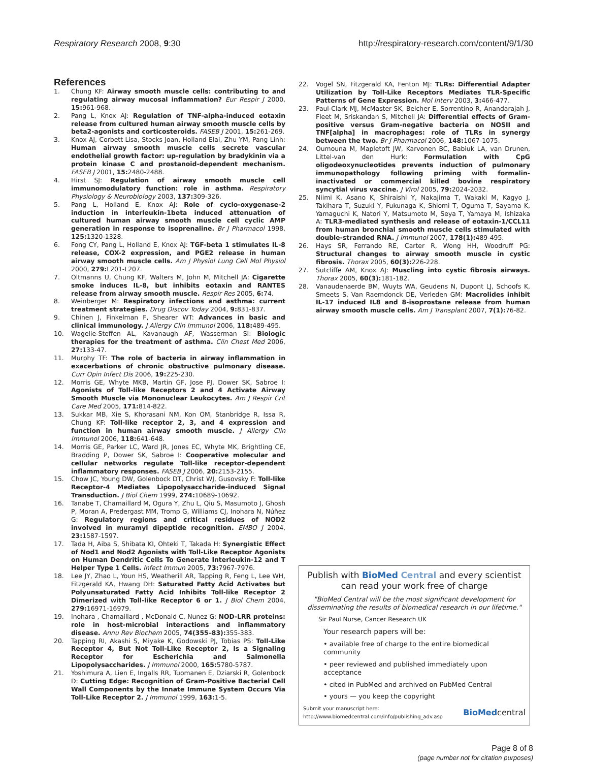Respiratory Research 2008, 9:30 http://respiratory-research.com/content/9/1/30
References
1. Chung KF: Airway smooth muscle cells: contributing to and regulating airway mucosal inflammation? Eur Respir J 2000, 15: 961-968.
2. Pang L, Knox AJ: Regulation of TNF-alpha-induced eotaxin release from cultured human airway smooth muscle cells by beta2-agonists and corticosteroids. FASEB J 2001, 15: 261-269.
3. Knox AJ, Corbett Lisa, Stocks Joan, Holland Elai, Zhu YM, Pang Linh: Human airway smooth muscle cells secrete vascular endothelial growth factor: up-regulation by bradykinin via a protein kinase C and prostanoid-dependent mechanism. FASEB J 2001, 15: 2480-2488.
4. Hirst SJ: Regulation of airway smooth muscle cell immunomodulatory function: role in asthma. Respiratory Physiology & Neurobiology 2003, 137: 309-326.
5. Pang L, Holland E, Knox AJ: Role of cyclo-oxygenase-2 induction in interleukin-1beta induced attenuation of cultured human airway smooth muscle cell cyclic AMP generation in response to isoprenaline. Br J Pharmacol 1998, 125: 1320-1328.
6. Fong CY, Pang L, Holland E, Knox AJ: TGF-beta 1 stimulates IL-8 release, COX-2 expression, and PGE2 release in human airway smooth muscle cells. Am J Physiol Lung Cell Mol Physiol 2000, 279: L201-L207.
7. Oltmanns U, Chung KF, Walters M, John M, Mitchell JA: Cigarette smoke induces IL-8, but inhibits eotaxin and RANTES release from airway smooth muscle. Respir Res 2005, 6: 74.
8. Weinberger M: Respiratory infections and asthma: current treatment strategies. Drug Discov Today 2004, 9: 831-837.
9. Chinen J, Finkelman F, Shearer WT: Advances in basic and clinical immunology. J Allergy Clin Immunol 2006, 118: 489-495.
10. Wagelie-Steffen AL, Kavanaugh AF, Wasserman SI: Biologic therapies for the treatment of asthma. Clin Chest Med 2006, 27: 133-47.
11. Murphy TF: The role of bacteria in airway inflammation in exacerbations of chronic obstructive pulmonary disease. Curr Opin Infect Dis 2006, 19: 225-230.
12. Morris GE, Whyte MKB, Martin GF, Jose PJ, Dower SK, Sabroe I: Agonists of Toll-like Receptors 2 and 4 Activate Airway Smooth Muscle via Mononuclear Leukocytes. Am J Respir Crit Care Med 2005, 171: 814-822.
13. Sukkar MB, Xie S, Khorasani NM, Kon OM, Stanbridge R, Issa R, Chung KF: Toll-like receptor 2, 3, and 4 expression and function in human airway smooth muscle. J Allergy Clin Immunol 2006, 118: 641-648.
14. Morris GE, Parker LC, Ward JR, Jones EC, Whyte MK, Brightling CE, Bradding P, Dower SK, Sabroe I: Cooperative molecular and cellular networks regulate Toll-like receptor-dependent inflammatory responses. FASEB J 2006, 20: 2153-2155.
15. Chow JC, Young DW, Golenbock DT, Christ WJ, Gusovsky F: Toll-like Receptor-4 Mediates Lipopolysaccharide-induced Signal Transduction. J Biol Chem 1999, 274: 10689-10692.
16. Tanabe T, Chamaillard M, Ogura Y, Zhu L, Qiu S, Masumoto J, Ghosh P, Moran A, Predergast MM, Tromp G, Williams CJ, Inohara N, Núñez G: Regulatory regions and critical residues of NOD2 involved in muramyl dipeptide recognition. EMBO J 2004, 23: 1587-1597.
17. Tada H, Aiba S, Shibata KI, Ohteki T, Takada H: Synergistic Effect of Nod1 and Nod2 Agonists with Toll-Like Receptor Agonists on Human Dendritic Cells To Generate Interleukin-12 and T Helper Type 1 Cells. Infect Immun 2005, 73: 7967-7976.
18. Lee JY, Zhao L, Youn HS, Weatherill AR, Tapping R, Feng L, Lee WH, Fitzgerald KA, Hwang DH: Saturated Fatty Acid Activates but Polyunsaturated Fatty Acid Inhibits Toll-like Receptor 2 Dimerized with Toll-like Receptor 6 or 1. J Biol Chem 2004, 279: 16971-16979.
19. Inohara , Chamaillard , McDonald C, Nunez G: NOD-LRR proteins: role in host-microbial interactions and inflammatory disease. Annu Rev Biochem 2005, 74(355–83): 355-383.
20. Tapping RI, Akashi S, Miyake K, Godowski PJ, Tobias PS: Toll-Like Receptor 4, But Not Toll-Like Receptor 2, Is a Signaling Receptor for Escherichia and Salmonella Lipopolysaccharides. J Immunol 2000, 165: 5780-5787.
21. Yoshimura A, Lien E, Ingalls RR, Tuomanen E, Dziarski R, Golenbock D: Cutting Edge: Recognition of Gram-Positive Bacterial Cell Wall Components by the Innate Immune System Occurs Via Toll-Like Receptor 2. J Immunol 1999, 163: 1-5.
22. Vogel SN, Fitzgerald KA, Fenton MJ: TLRs: Differential Adapter Utilization by Toll-Like Receptors Mediates TLR-Specific Patterns of Gene Expression. Mol Interv 2003, 3: 466-477.
23. Paul-Clark MJ, McMaster SK, Belcher E, Sorrentino R, Anandarajah J, Fleet M, Sriskandan S, Mitchell JA: Differential effects of Gram-positive versus Gram-negative bacteria on NOSII and TNF[alpha] in macrophages: role of TLRs in synergy between the two. Br J Pharmacol 2006, 148: 1067-1075.
24. Oumouna M, Mapletoft JW, Karvonen BC, Babiuk LA, van Drunen, Littel-van den Hurk: Formulation with CpG oligodeoxynucleotides prevents induction of pulmonary immunopathology following priming with formalin-inactivated or commercial killed bovine respiratory syncytial virus vaccine. J Virol 2005, 79: 2024-2032.
25. Niimi K, Asano K, Shiraishi Y, Nakajima T, Wakaki M, Kagyo J, Takihara T, Suzuki Y, Fukunaga K, Shiomi T, Oguma T, Sayama K, Yamaguchi K, Natori Y, Matsumoto M, Seya T, Yamaya M, Ishizaka A: TLR3-mediated synthesis and release of eotaxin-1/CCL11 from human bronchial smooth muscle cells stimulated with double-stranded RNA. J Immunol 2007, 178(1): 489-495.
26. Hays SR, Ferrando RE, Carter R, Wong HH, Woodruff PG: Structural changes to airway smooth muscle in cystic fibrosis. Thorax 2005, 60(3): 226-228.
27. Sutcliffe AM, Knox AJ: Muscling into cystic fibrosis airways. Thorax 2005, 60(3): 181-182.
28. Vanaudenaerde BM, Wuyts WA, Geudens N, Dupont LJ, Schoofs K, Smeets S, Van Raemdonck DE, Verleden GM: Macrolides inhibit IL-17 induced IL8 and 8-isoprostane release from human airway smooth muscle cells. Am J Transplant 2007, 7(1): 76-82.
Publish with Bio Med Central and every scientist can read your work free of charge
"BioMed Central will be the most significant development for disseminating the results of biomedical research in our lifetime."
Sir Paul Nurse, Cancer Research UK
Your research papers will be:
• available free of charge to the entire biomedical community
• peer reviewed and published immediately upon acceptance
• cited in PubMed and archived on PubMed Central
• yours — you keep the copyright
Submit your manuscript here:
http://www.biomedcentral.com/info/publishing_adv.asp BioMedcentral
Page 8 of 8
(page number not for citation purposes)